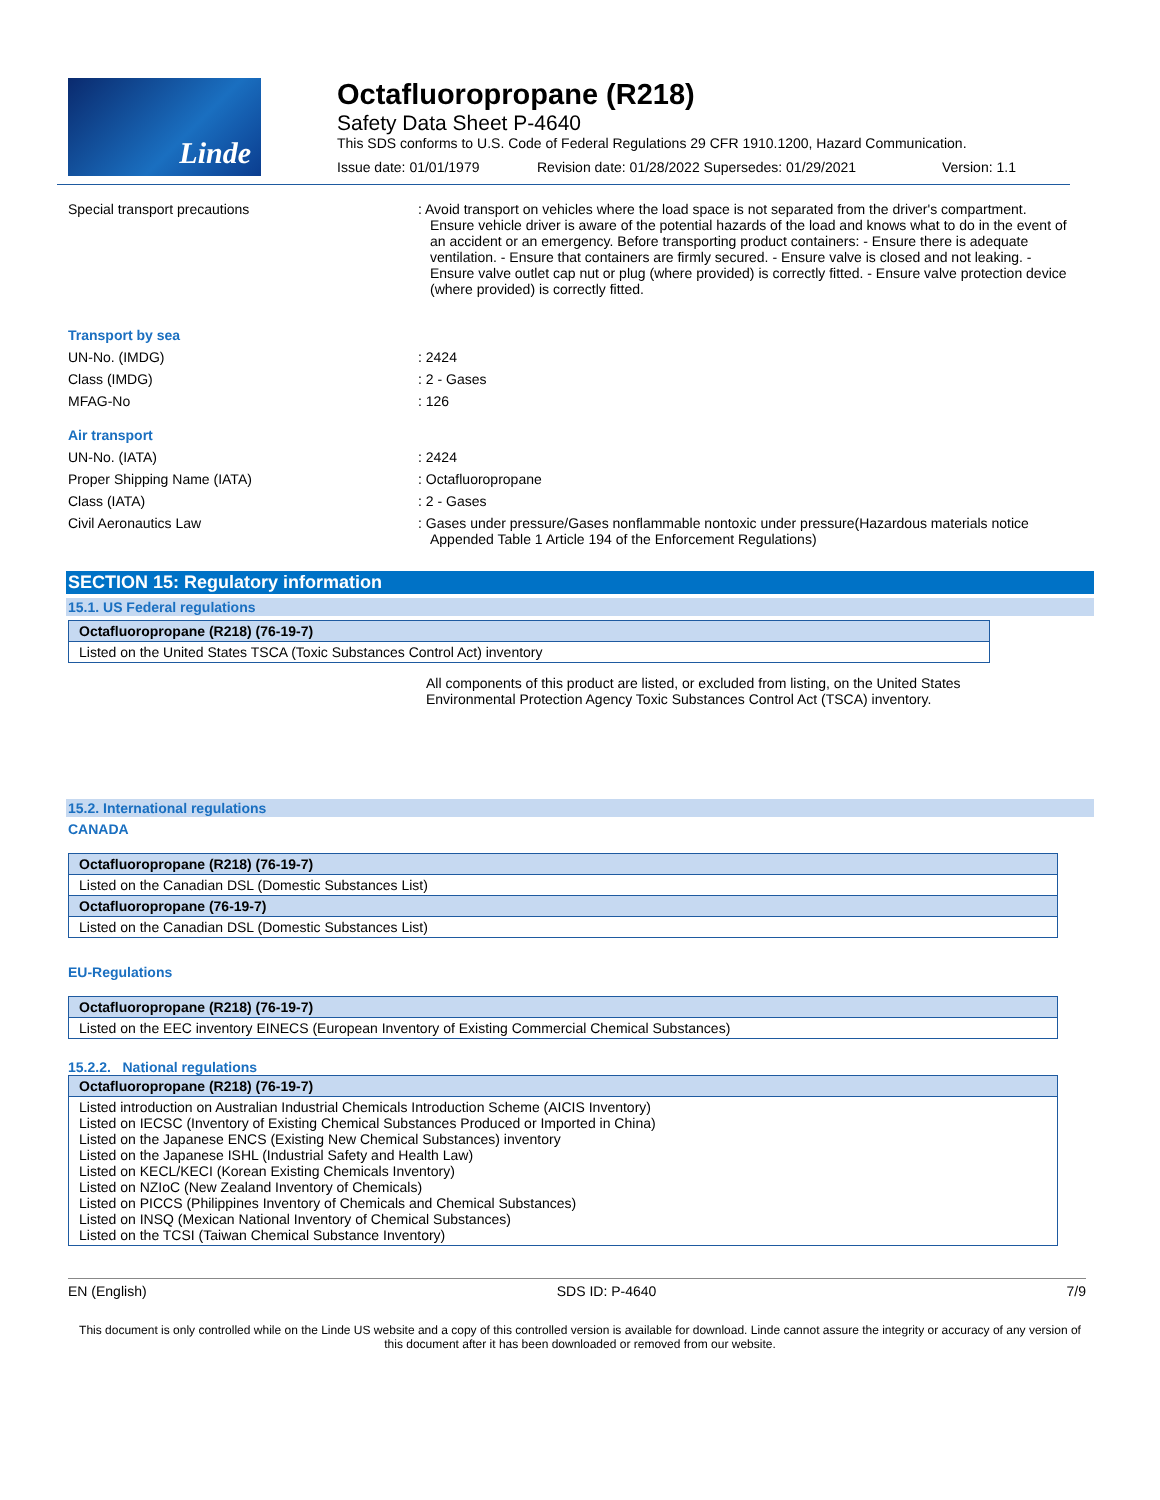Linde
Octafluoropropane (R218)
Safety Data Sheet P-4640
This SDS conforms to U.S. Code of Federal Regulations 29 CFR 1910.1200, Hazard Communication.
Issue date: 01/01/1979 Revision date: 01/28/2022 Supersedes: 01/29/2021 Version: 1.1
Special transport precautions : Avoid transport on vehicles where the load space is not separated from the driver's compartment. Ensure vehicle driver is aware of the potential hazards of the load and knows what to do in the event of an accident or an emergency. Before transporting product containers: - Ensure there is adequate ventilation. - Ensure that containers are firmly secured. - Ensure valve is closed and not leaking. - Ensure valve outlet cap nut or plug (where provided) is correctly fitted. - Ensure valve protection device (where provided) is correctly fitted.
Transport by sea
UN-No. (IMDG) : 2424
Class (IMDG) : 2 - Gases
MFAG-No : 126
Air transport
UN-No. (IATA) : 2424
Proper Shipping Name (IATA) : Octafluoropropane
Class (IATA) : 2 - Gases
Civil Aeronautics Law : Gases under pressure/Gases nonflammable nontoxic under pressure(Hazardous materials notice Appended Table 1 Article 194 of the Enforcement Regulations)
SECTION 15: Regulatory information
15.1. US Federal regulations
| Octafluoropropane (R218) (76-19-7) |
| --- |
| Listed on the United States TSCA (Toxic Substances Control Act) inventory |
All components of this product are listed, or excluded from listing, on the United States Environmental Protection Agency Toxic Substances Control Act (TSCA) inventory.
15.2. International regulations
CANADA
| Octafluoropropane (R218) (76-19-7) |
| --- |
| Listed on the Canadian DSL (Domestic Substances List) |
| Octafluoropropane (76-19-7) |
| Listed on the Canadian DSL (Domestic Substances List) |
EU-Regulations
| Octafluoropropane (R218) (76-19-7) |
| --- |
| Listed on the EEC inventory EINECS (European Inventory of Existing Commercial Chemical Substances) |
15.2.2. National regulations
| Octafluoropropane (R218) (76-19-7) |
| --- |
| Listed introduction on Australian Industrial Chemicals Introduction Scheme (AICIS Inventory) Listed on IECSC (Inventory of Existing Chemical Substances Produced or Imported in China) Listed on the Japanese ENCS (Existing New Chemical Substances) inventory Listed on the Japanese ISHL (Industrial Safety and Health Law) Listed on KECL/KECI (Korean Existing Chemicals Inventory) Listed on NZIoC (New Zealand Inventory of Chemicals) Listed on PICCS (Philippines Inventory of Chemicals and Chemical Substances) Listed on INSQ (Mexican National Inventory of Chemical Substances) Listed on the TCSI (Taiwan Chemical Substance Inventory) |
EN (English) SDS ID: P-4640 7/9
This document is only controlled while on the Linde US website and a copy of this controlled version is available for download. Linde cannot assure the integrity or accuracy of any version of this document after it has been downloaded or removed from our website.